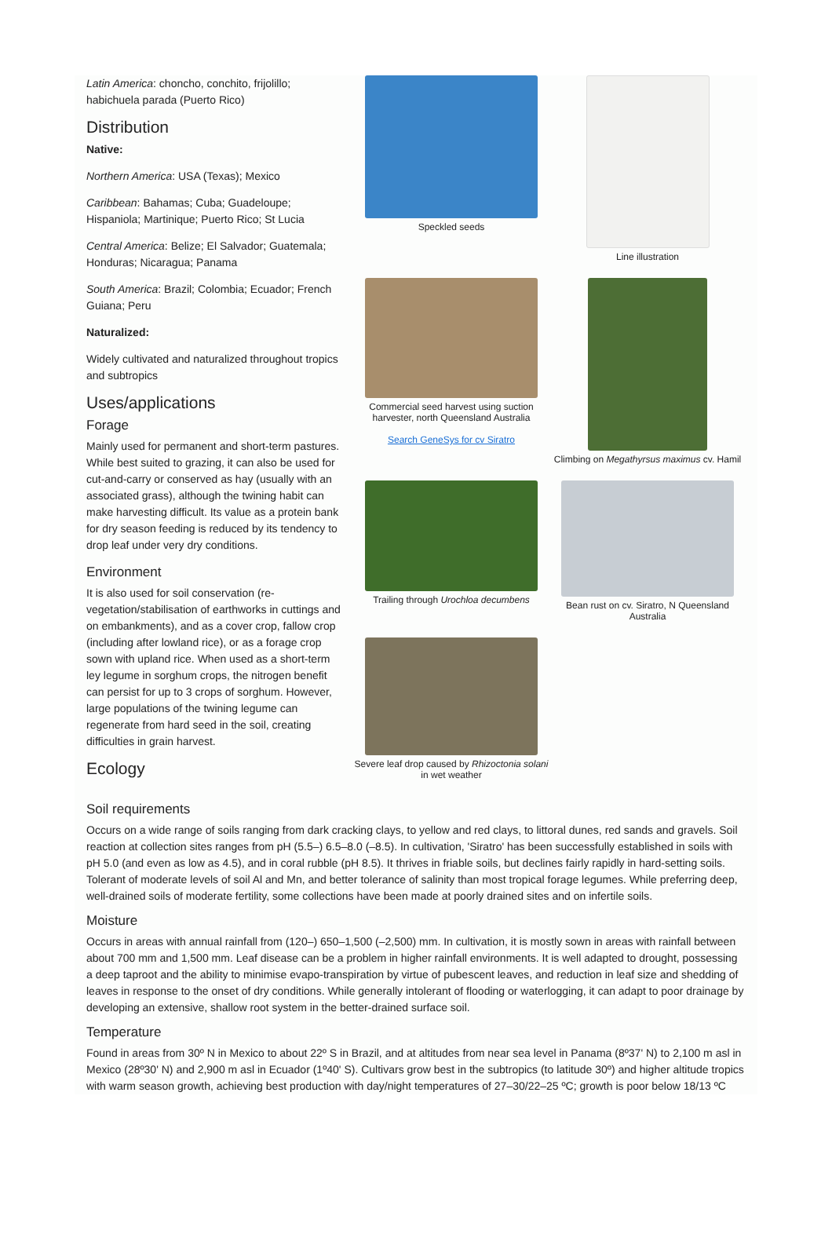Latin America: choncho, conchito, frijolillo; habichuela parada (Puerto Rico)
Distribution
Native:
Northern America: USA (Texas); Mexico
Caribbean: Bahamas; Cuba; Guadeloupe; Hispaniola; Martinique; Puerto Rico; St Lucia
Central America: Belize; El Salvador; Guatemala; Honduras; Nicaragua; Panama
South America: Brazil; Colombia; Ecuador; French Guiana; Peru
Naturalized:
Widely cultivated and naturalized throughout tropics and subtropics
Uses/applications
Forage
Mainly used for permanent and short-term pastures. While best suited to grazing, it can also be used for cut-and-carry or conserved as hay (usually with an associated grass), although the twining habit can make harvesting difficult. Its value as a protein bank for dry season feeding is reduced by its tendency to drop leaf under very dry conditions.
Environment
It is also used for soil conservation (re-vegetation/stabilisation of earthworks in cuttings and on embankments), and as a cover crop, fallow crop (including after lowland rice), or as a forage crop sown with upland rice. When used as a short-term ley legume in sorghum crops, the nitrogen benefit can persist for up to 3 crops of sorghum. However, large populations of the twining legume can regenerate from hard seed in the soil, creating difficulties in grain harvest.
Ecology
Speckled seeds
Line illustration
Commercial seed harvest using suction harvester, north Queensland Australia
Search GeneSys for cv Siratro
Climbing on Megathyrsus maximus cv. Hamil
Trailing through Urochloa decumbens
Bean rust on cv. Siratro, N Queensland Australia
Severe leaf drop caused by Rhizoctonia solani in wet weather
Soil requirements
Occurs on a wide range of soils ranging from dark cracking clays, to yellow and red clays, to littoral dunes, red sands and gravels. Soil reaction at collection sites ranges from pH (5.5–) 6.5–8.0 (–8.5). In cultivation, 'Siratro' has been successfully established in soils with pH 5.0 (and even as low as 4.5), and in coral rubble (pH 8.5). It thrives in friable soils, but declines fairly rapidly in hard-setting soils. Tolerant of moderate levels of soil Al and Mn, and better tolerance of salinity than most tropical forage legumes. While preferring deep, well-drained soils of moderate fertility, some collections have been made at poorly drained sites and on infertile soils.
Moisture
Occurs in areas with annual rainfall from (120–) 650–1,500 (–2,500) mm. In cultivation, it is mostly sown in areas with rainfall between about 700 mm and 1,500 mm. Leaf disease can be a problem in higher rainfall environments. It is well adapted to drought, possessing a deep taproot and the ability to minimise evapo-transpiration by virtue of pubescent leaves, and reduction in leaf size and shedding of leaves in response to the onset of dry conditions. While generally intolerant of flooding or waterlogging, it can adapt to poor drainage by developing an extensive, shallow root system in the better-drained surface soil.
Temperature
Found in areas from 30º N in Mexico to about 22º S in Brazil, and at altitudes from near sea level in Panama (8º37' N) to 2,100 m asl in Mexico (28º30' N) and 2,900 m asl in Ecuador (1º40' S). Cultivars grow best in the subtropics (to latitude 30º) and higher altitude tropics with warm season growth, achieving best production with day/night temperatures of 27–30/22–25 ºC; growth is poor below 18/13 ºC